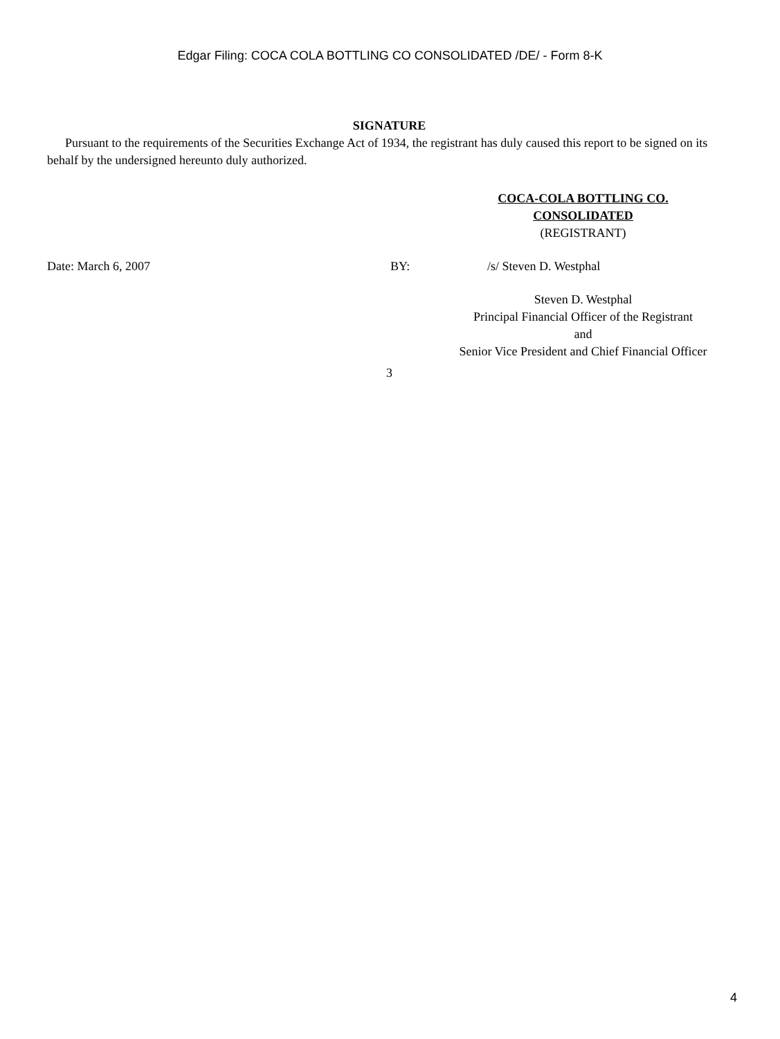Edgar Filing: COCA COLA BOTTLING CO CONSOLIDATED /DE/ - Form 8-K
SIGNATURE
Pursuant to the requirements of the Securities Exchange Act of 1934, the registrant has duly caused this report to be signed on its behalf by the undersigned hereunto duly authorized.
COCA-COLA BOTTLING CO.
CONSOLIDATED
(REGISTRANT)
Date: March 6, 2007 BY: /s/ Steven D. Westphal
Steven D. Westphal
Principal Financial Officer of the Registrant
and
Senior Vice President and Chief Financial Officer
3
4